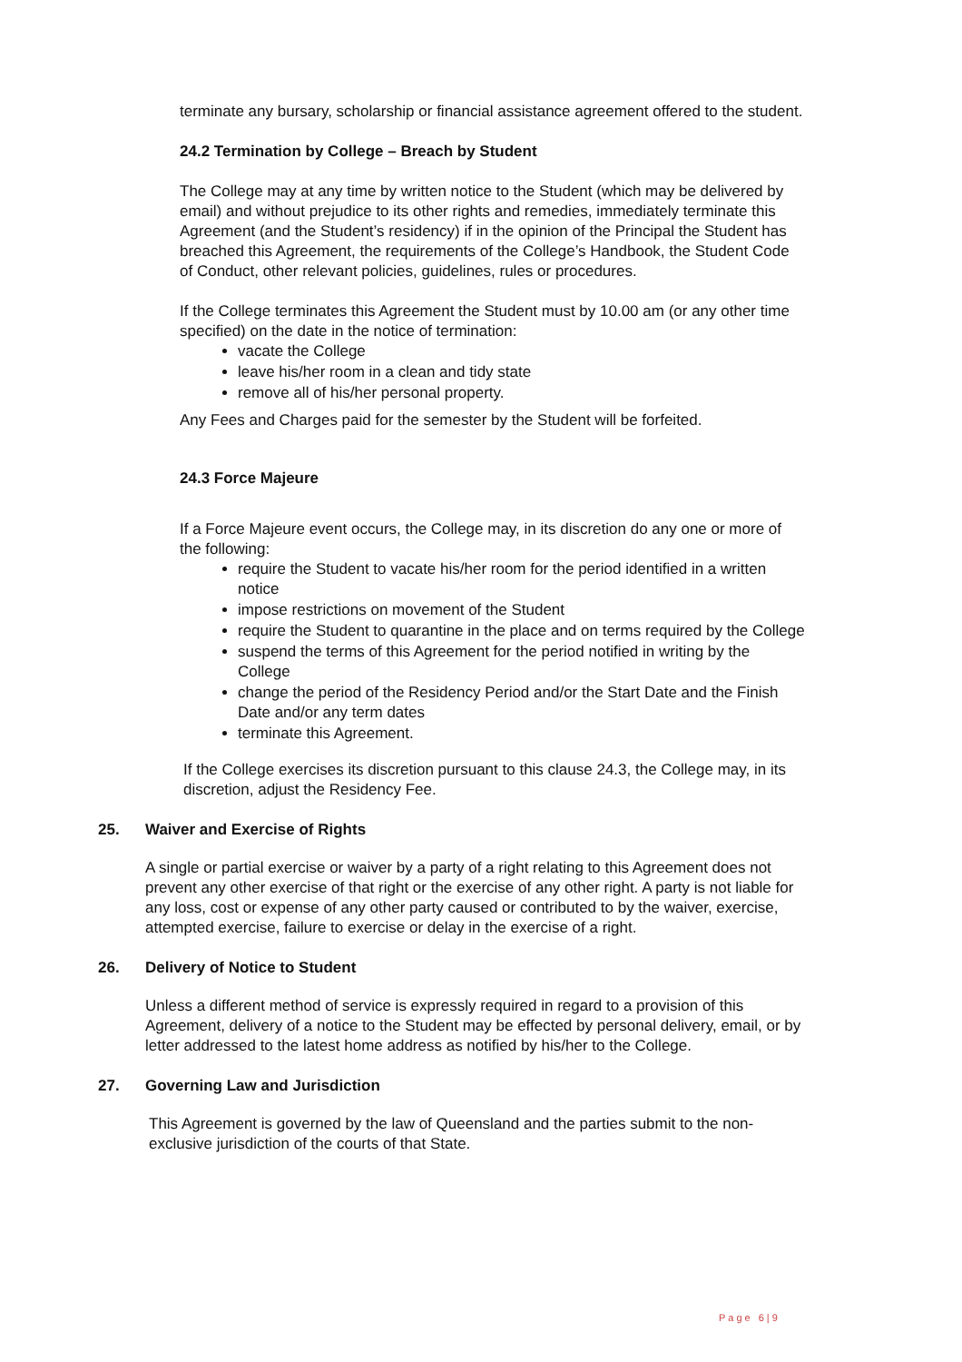terminate any bursary, scholarship or financial assistance agreement offered to the student.
24.2 Termination by College – Breach by Student
The College may at any time by written notice to the Student (which may be delivered by email) and without prejudice to its other rights and remedies, immediately terminate this Agreement (and the Student’s residency) if in the opinion of the Principal the Student has breached this Agreement, the requirements of the College’s Handbook, the Student Code of Conduct, other relevant policies, guidelines, rules or procedures.
If the College terminates this Agreement the Student must by 10.00 am (or any other time specified) on the date in the notice of termination:
vacate the College
leave his/her room in a clean and tidy state
remove all of his/her personal property.
Any Fees and Charges paid for the semester by the Student will be forfeited.
24.3 Force Majeure
If a Force Majeure event occurs, the College may, in its discretion do any one or more of the following:
require the Student to vacate his/her room for the period identified in a written notice
impose restrictions on movement of the Student
require the Student to quarantine in the place and on terms required by the College
suspend the terms of this Agreement for the period notified in writing by the College
change the period of the Residency Period and/or the Start Date and the Finish Date and/or any term dates
terminate this Agreement.
If the College exercises its discretion pursuant to this clause 24.3, the College may, in its discretion, adjust the Residency Fee.
25. Waiver and Exercise of Rights
A single or partial exercise or waiver by a party of a right relating to this Agreement does not prevent any other exercise of that right or the exercise of any other right. A party is not liable for any loss, cost or expense of any other party caused or contributed to by the waiver, exercise, attempted exercise, failure to exercise or delay in the exercise of a right.
26. Delivery of Notice to Student
Unless a different method of service is expressly required in regard to a provision of this Agreement, delivery of a notice to the Student may be effected by personal delivery, email, or by letter addressed to the latest home address as notified by his/her to the College.
27. Governing Law and Jurisdiction
This Agreement is governed by the law of Queensland and the parties submit to the non-exclusive jurisdiction of the courts of that State.
Page 6|9